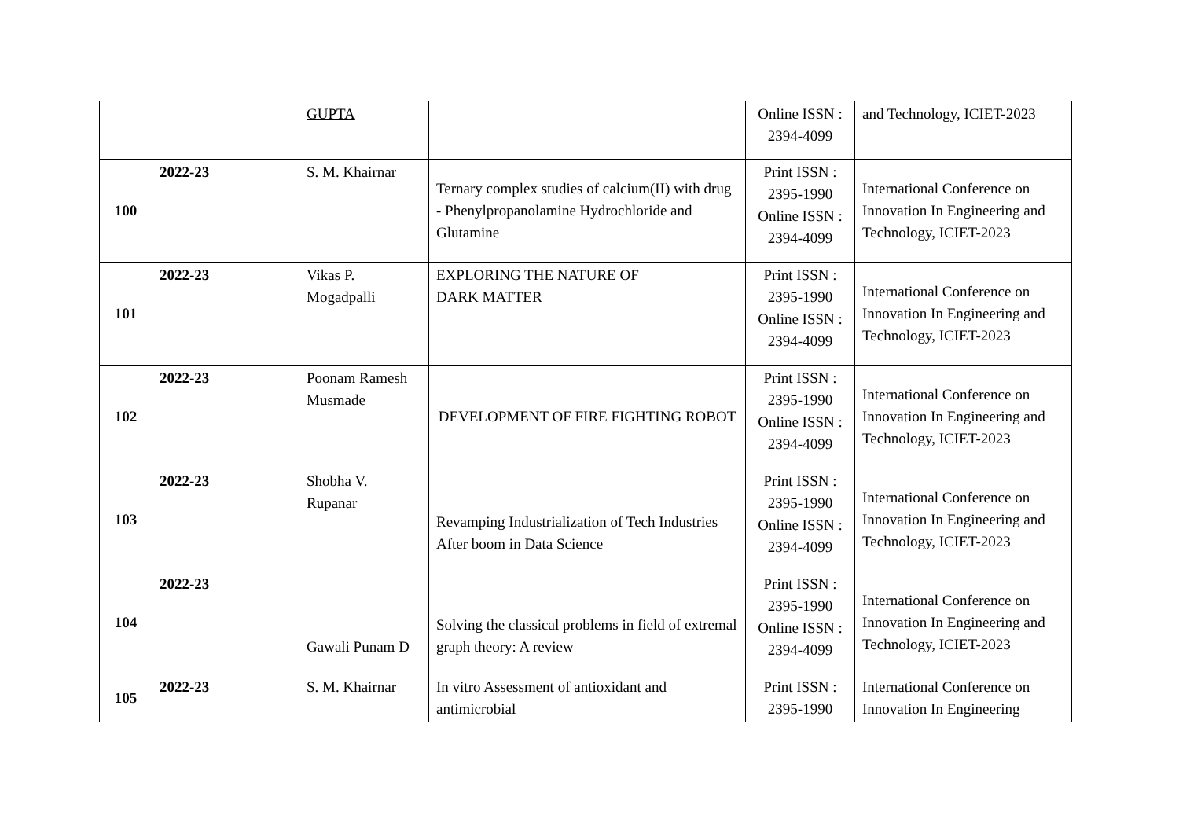| | | GUPTA | | Online ISSN : 2394-4099 | and Technology, ICIET-2023 |
| 100 | 2022-23 | S. M. Khairnar | Ternary complex studies of calcium(II) with drug - Phenylpropanolamine Hydrochloride and Glutamine | Print ISSN : 2395-1990 Online ISSN : 2394-4099 | International Conference on Innovation In Engineering and Technology, ICIET-2023 |
| 101 | 2022-23 | Vikas P. Mogadpalli | EXPLORING THE NATURE OF DARK MATTER | Print ISSN : 2395-1990 Online ISSN : 2394-4099 | International Conference on Innovation In Engineering and Technology, ICIET-2023 |
| 102 | 2022-23 | Poonam Ramesh Musmade | DEVELOPMENT OF FIRE FIGHTING ROBOT | Print ISSN : 2395-1990 Online ISSN : 2394-4099 | International Conference on Innovation In Engineering and Technology, ICIET-2023 |
| 103 | 2022-23 | Shobha V. Rupanar | Revamping Industrialization of Tech Industries After boom in Data Science | Print ISSN : 2395-1990 Online ISSN : 2394-4099 | International Conference on Innovation In Engineering and Technology, ICIET-2023 |
| 104 | 2022-23 | Gawali Punam D | Solving the classical problems in field of extremal graph theory: A review | Print ISSN : 2395-1990 Online ISSN : 2394-4099 | International Conference on Innovation In Engineering and Technology, ICIET-2023 |
| 105 | 2022-23 | S. M. Khairnar | In vitro Assessment of antioxidant and antimicrobial | Print ISSN : 2395-1990 | International Conference on Innovation In Engineering |